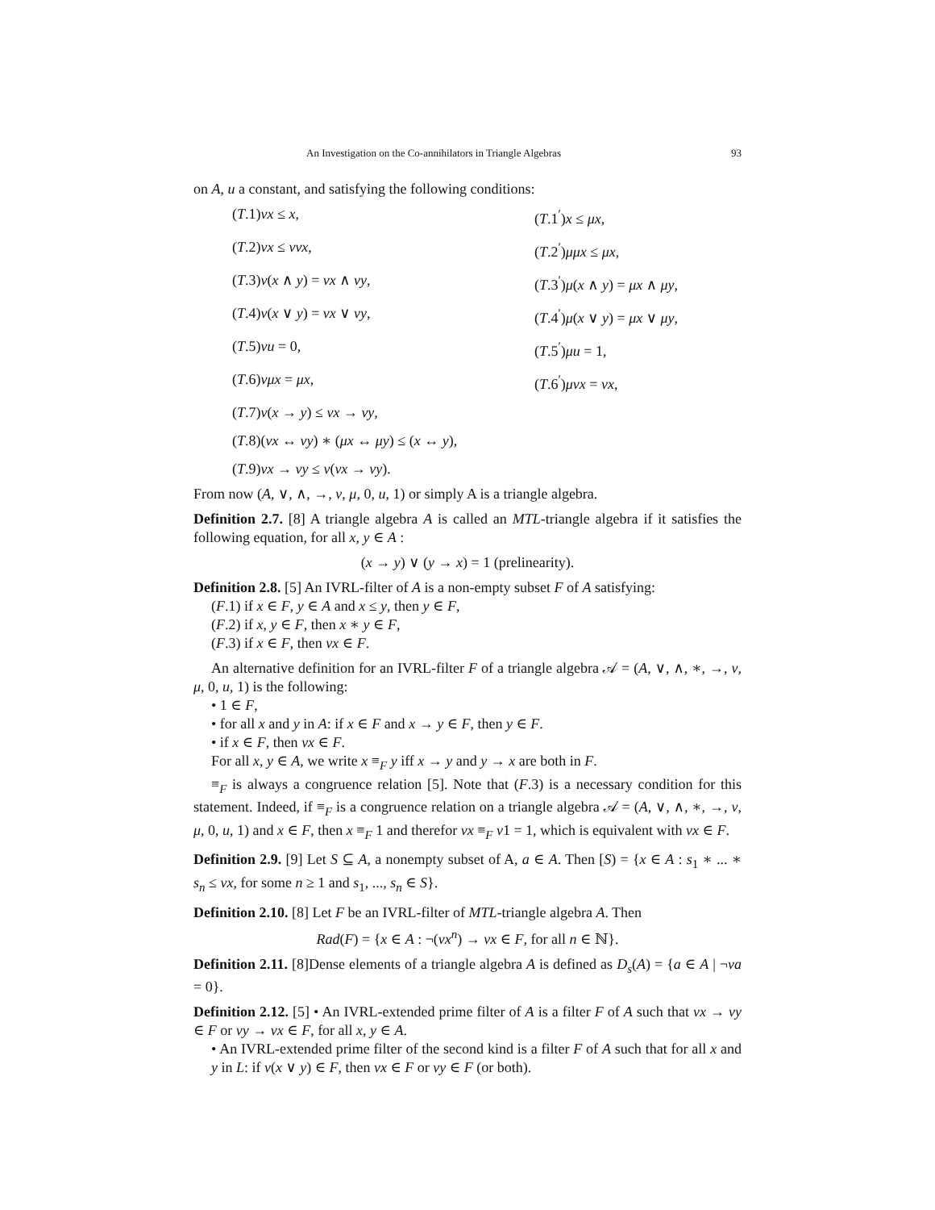An Investigation on the Co-annihilators in Triangle Algebras 93
on A, u a constant, and satisfying the following conditions:
(T.1)νx ≤ x,
(T.1<sup>′</sup>)x ≤ μx,
(T.2)νx ≤ ννx,
(T.2<sup>′</sup>)μμx ≤ μx,
(T.3)ν(x ∧ y) = νx ∧ νy,
(T.3<sup>′</sup>)μ(x ∧ y) = μx ∧ μy,
(T.4)ν(x ∨ y) = νx ∨ νy,
(T.4<sup>′</sup>)μ(x ∨ y) = μx ∨ μy,
(T.5)νu = 0,
(T.5<sup>′</sup>)μu = 1,
(T.6)νμx = μx,
(T.6<sup>′</sup>)μνx = νx,
(T.7)ν(x → y) ≤ νx → νy,
(T.8)(νx ↔ νy) ∗ (μx ↔ μy) ≤ (x ↔ y),
(T.9)νx → νy ≤ ν(νx → νy).
From now (A, ∨, ∧, →, ν, μ, 0, u, 1) or simply A is a triangle algebra.
Definition 2.7. [8] A triangle algebra A is called an MTL-triangle algebra if it satisfies the following equation, for all x, y ∈ A :
(x → y) ∨ (y → x) = 1 (prelinearity).
Definition 2.8. [5] An IVRL-filter of A is a non-empty subset F of A satisfying:
(F.1) if x ∈ F, y ∈ A and x ≤ y, then y ∈ F,
(F.2) if x, y ∈ F, then x ∗ y ∈ F,
(F.3) if x ∈ F, then νx ∈ F.
An alternative definition for an IVRL-filter F of a triangle algebra 𝒜 = (A, ∨, ∧, ∗, →, ν, μ, 0, u, 1) is the following:
• 1 ∈ F,
• for all x and y in A: if x ∈ F and x → y ∈ F, then y ∈ F.
• if x ∈ F, then νx ∈ F.
For all x, y ∈ A, we write x ≡<sub>F</sub> y iff x → y and y → x are both in F.
≡<sub>F</sub> is always a congruence relation [5]. Note that (F.3) is a necessary condition for this statement. Indeed, if ≡<sub>F</sub> is a congruence relation on a triangle algebra 𝒜 = (A, ∨, ∧, ∗, →, ν, μ, 0, u, 1) and x ∈ F, then x ≡<sub>F</sub> 1 and therefor νx ≡<sub>F</sub> ν1 = 1, which is equivalent with νx ∈ F.
Definition 2.9. [9] Let S ⊆ A, a nonempty subset of A, a ∈ A. Then [S) = {x ∈ A : s<sub>1</sub> ∗ ... ∗ s<sub>n</sub> ≤ νx, for some n ≥ 1 and s<sub>1</sub>, ..., s<sub>n</sub> ∈ S}.
Definition 2.10. [8] Let F be an IVRL-filter of MTL-triangle algebra A. Then
Rad(F) = {x ∈ A : ¬(νx<sup>n</sup>) → νx ∈ F, for all n ∈ ℕ}.
Definition 2.11. [8]Dense elements of a triangle algebra A is defined as D<sub>s</sub>(A) = {a ∈ A | ¬νa = 0}.
Definition 2.12. [5] • An IVRL-extended prime filter of A is a filter F of A such that νx → νy ∈ F or νy → νx ∈ F, for all x, y ∈ A.
• An IVRL-extended prime filter of the second kind is a filter F of A such that for all x and y in L: if ν(x ∨ y) ∈ F, then νx ∈ F or νy ∈ F (or both).